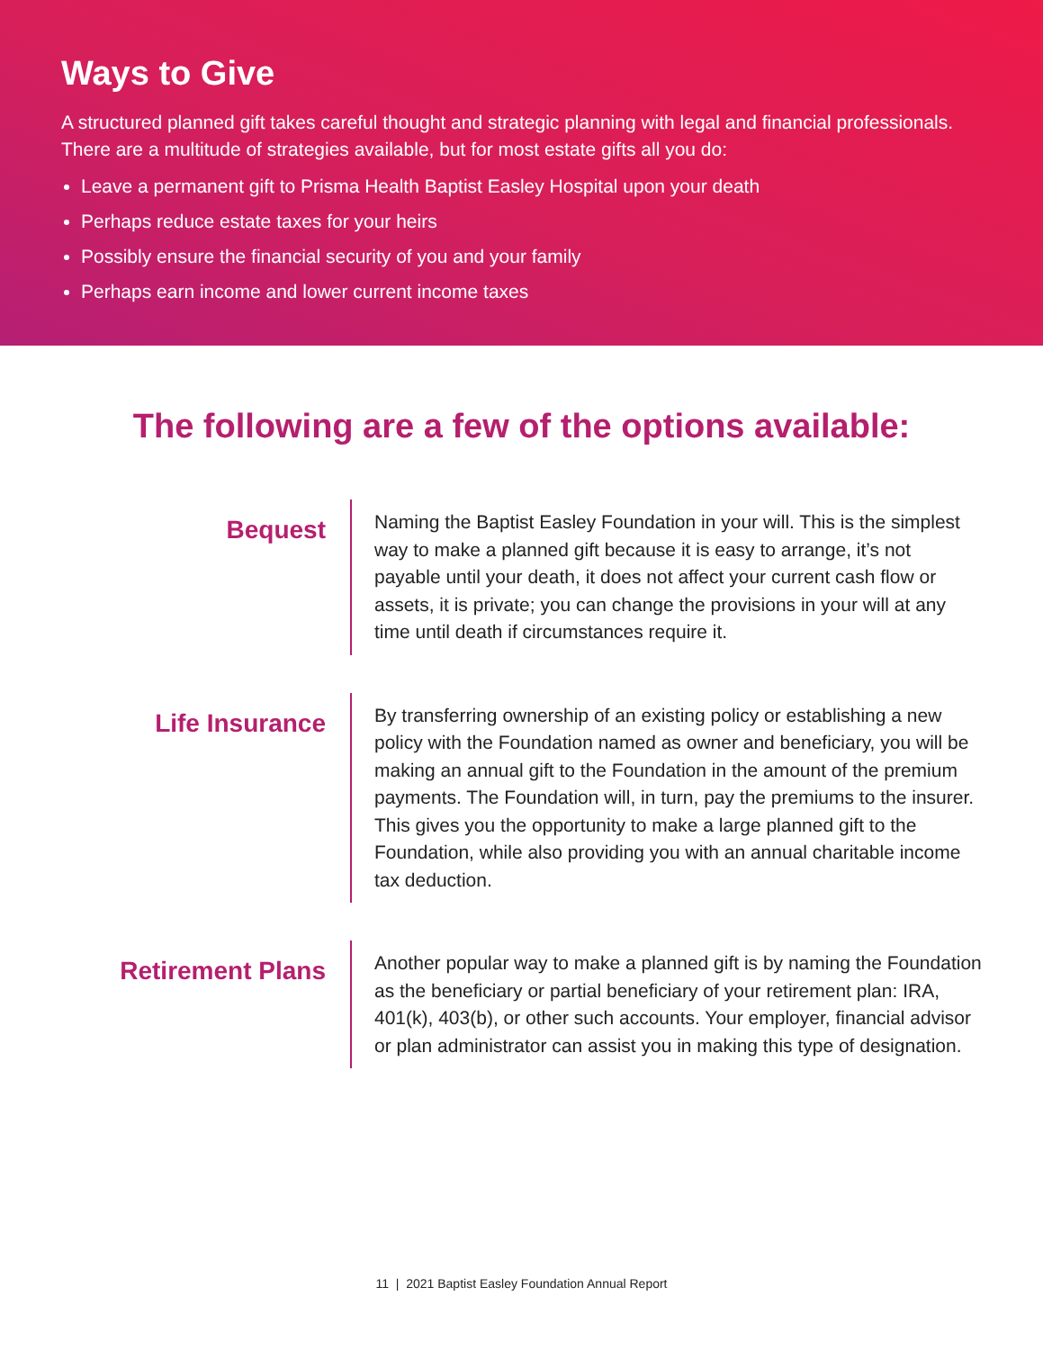Ways to Give
A structured planned gift takes careful thought and strategic planning with legal and financial professionals. There are a multitude of strategies available, but for most estate gifts all you do:
Leave a permanent gift to Prisma Health Baptist Easley Hospital upon your death
Perhaps reduce estate taxes for your heirs
Possibly ensure the financial security of you and your family
Perhaps earn income and lower current income taxes
The following are a few of the options available:
Bequest
Naming the Baptist Easley Foundation in your will. This is the simplest way to make a planned gift because it is easy to arrange, it’s not payable until your death, it does not affect your current cash flow or assets, it is private; you can change the provisions in your will at any time until death if circumstances require it.
Life Insurance
By transferring ownership of an existing policy or establishing a new policy with the Foundation named as owner and beneficiary, you will be making an annual gift to the Foundation in the amount of the premium payments. The Foundation will, in turn, pay the premiums to the insurer. This gives you the opportunity to make a large planned gift to the Foundation, while also providing you with an annual charitable income tax deduction.
Retirement Plans
Another popular way to make a planned gift is by naming the Foundation as the beneficiary or partial beneficiary of your retirement plan: IRA, 401(k), 403(b), or other such accounts. Your employer, financial advisor or plan administrator can assist you in making this type of designation.
11 | 2021 Baptist Easley Foundation Annual Report